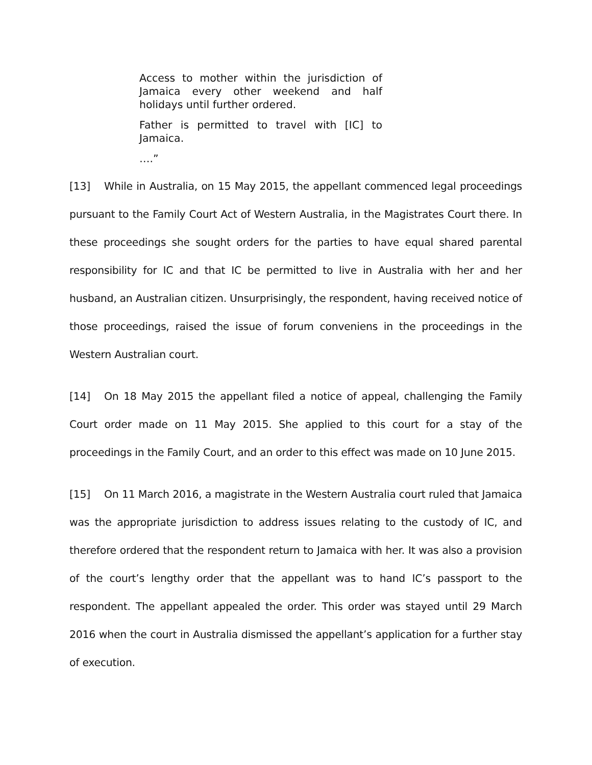Access to mother within the jurisdiction of Jamaica every other weekend and half holidays until further ordered.
Father is permitted to travel with [IC] to Jamaica.
….”
[13] While in Australia, on 15 May 2015, the appellant commenced legal proceedings pursuant to the Family Court Act of Western Australia, in the Magistrates Court there. In these proceedings she sought orders for the parties to have equal shared parental responsibility for IC and that IC be permitted to live in Australia with her and her husband, an Australian citizen. Unsurprisingly, the respondent, having received notice of those proceedings, raised the issue of forum conveniens in the proceedings in the Western Australian court.
[14] On 18 May 2015 the appellant filed a notice of appeal, challenging the Family Court order made on 11 May 2015. She applied to this court for a stay of the proceedings in the Family Court, and an order to this effect was made on 10 June 2015.
[15] On 11 March 2016, a magistrate in the Western Australia court ruled that Jamaica was the appropriate jurisdiction to address issues relating to the custody of IC, and therefore ordered that the respondent return to Jamaica with her. It was also a provision of the court’s lengthy order that the appellant was to hand IC’s passport to the respondent. The appellant appealed the order. This order was stayed until 29 March 2016 when the court in Australia dismissed the appellant’s application for a further stay of execution.